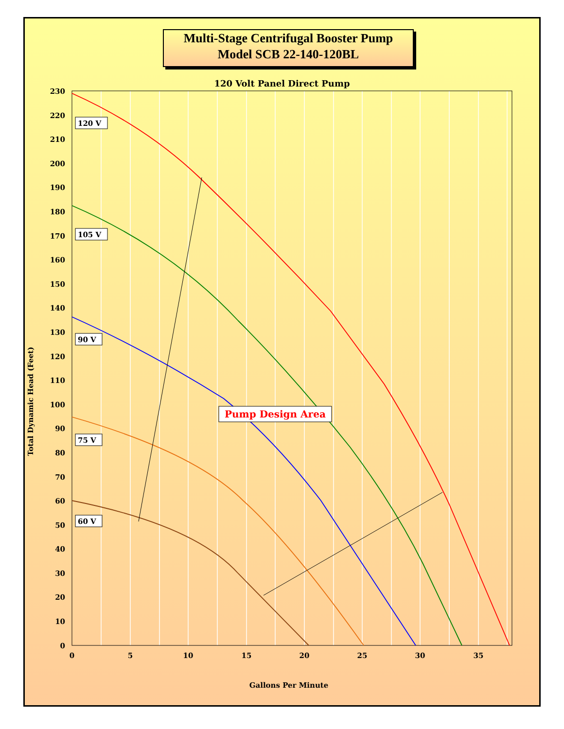Multi-Stage Centrifugal Booster Pump
Model SCB 22-140-120BL
120 Volt Panel Direct Pump
230
220
210
200
190
180
170
160
150
140
130
120
110
100
90
80
70
60
50
40
30
20
10
0
0
5
10
15
20
25
30
35
Gallons Per Minute
Total Dynamic Head (Feet)
120 V
105 V
90 V
75 V
60 V
Pump Design Area